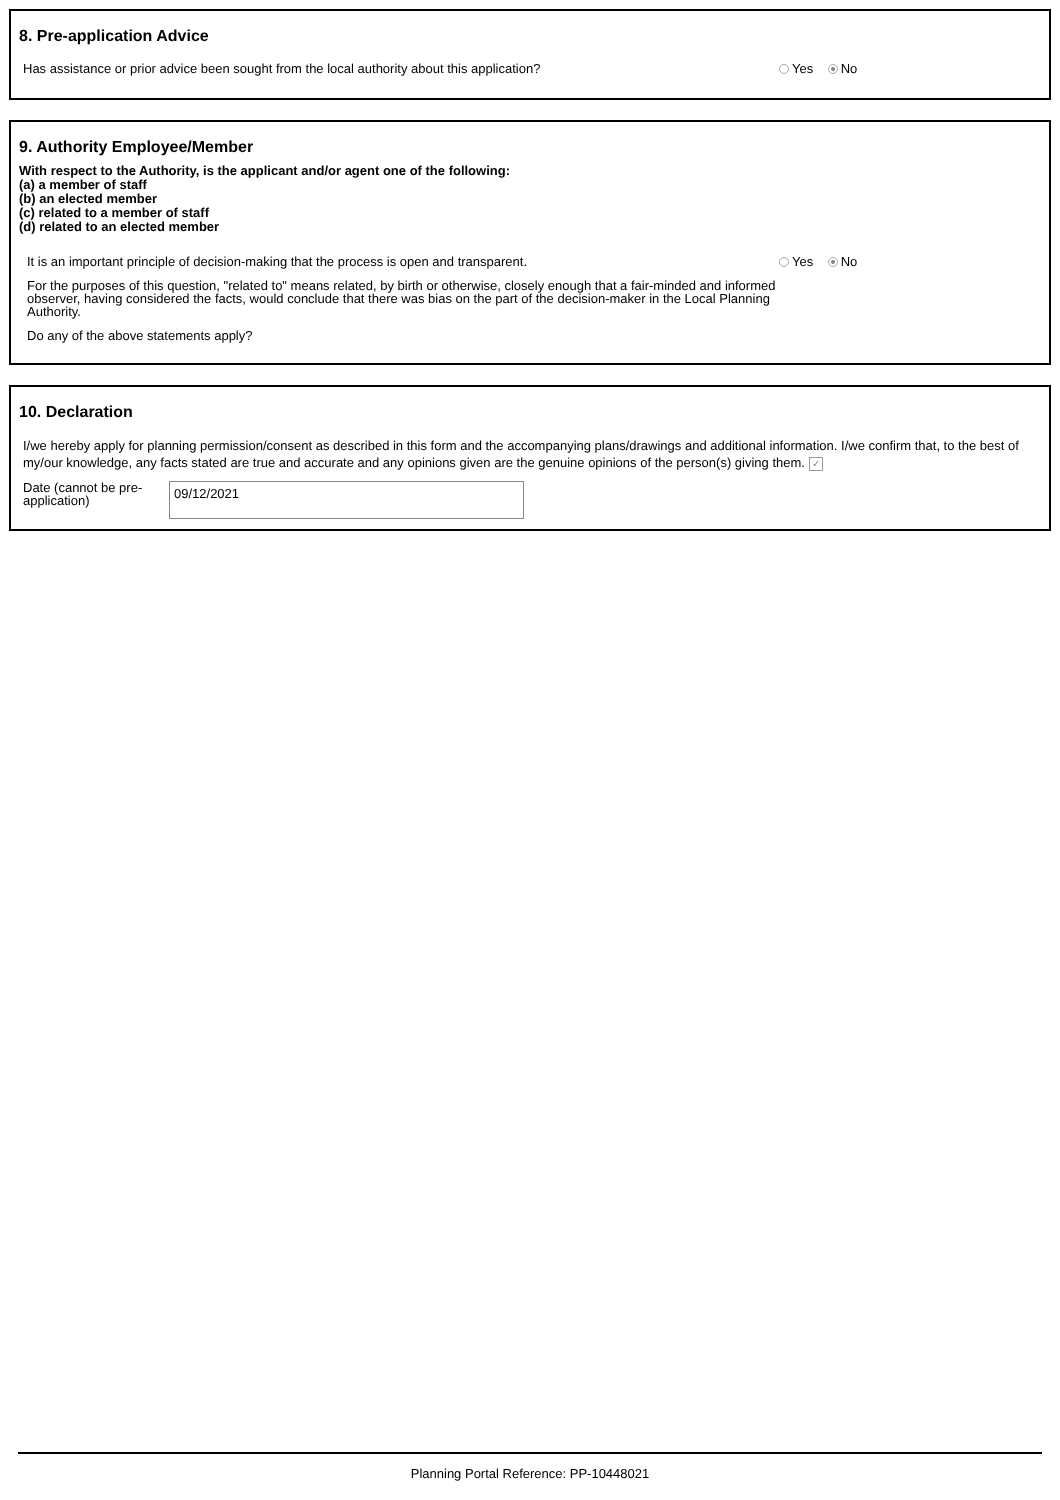8. Pre-application Advice
Has assistance or prior advice been sought from the local authority about this application?
Yes No
9. Authority Employee/Member
With respect to the Authority, is the applicant and/or agent one of the following:
(a) a member of staff
(b) an elected member
(c) related to a member of staff
(d) related to an elected member
It is an important principle of decision-making that the process is open and transparent.
For the purposes of this question, "related to" means related, by birth or otherwise, closely enough that a fair-minded and informed observer, having considered the facts, would conclude that there was bias on the part of the decision-maker in the Local Planning Authority.
Do any of the above statements apply?
Yes No
10. Declaration
I/we hereby apply for planning permission/consent as described in this form and the accompanying plans/drawings and additional information. I/we confirm that, to the best of my/our knowledge, any facts stated are true and accurate and any opinions given are the genuine opinions of the person(s) giving them. ✓
Date (cannot be pre-application)
09/12/2021
Planning Portal Reference: PP-10448021